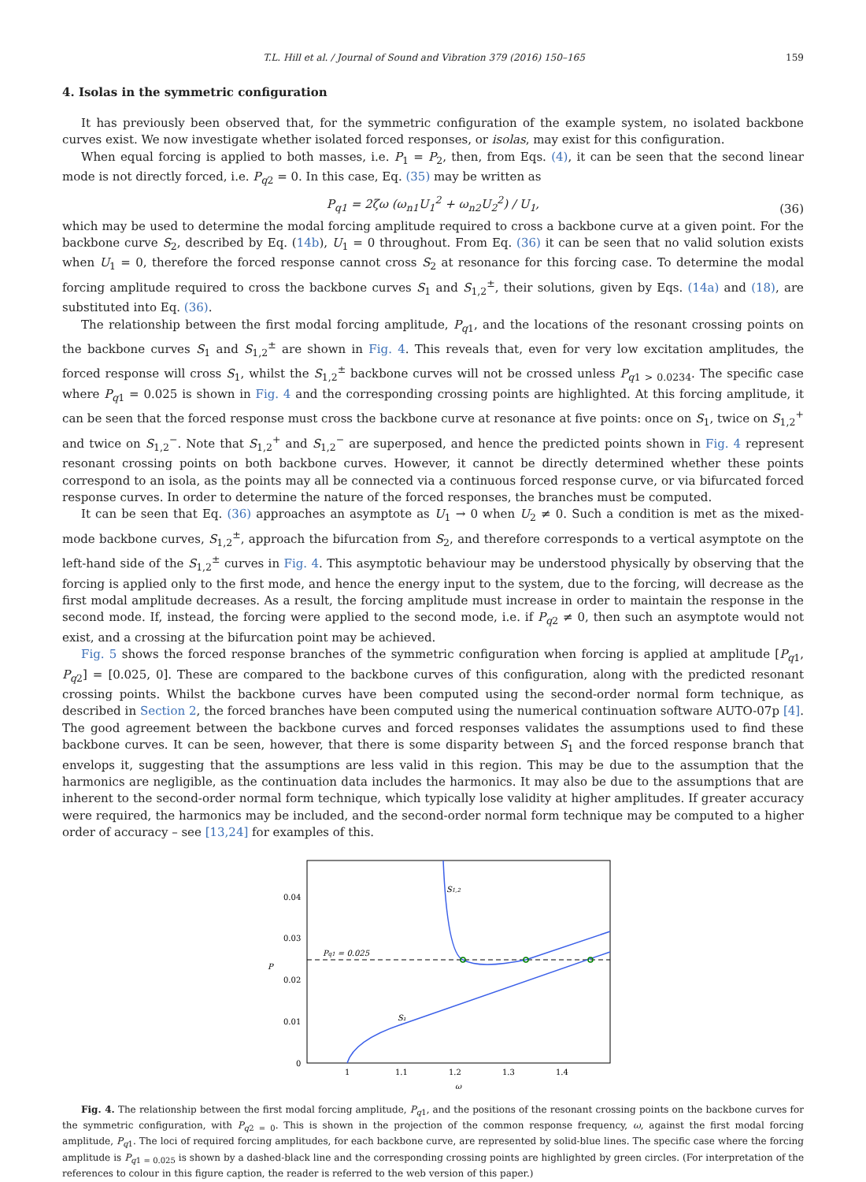T.L. Hill et al. / Journal of Sound and Vibration 379 (2016) 150–165 159
4. Isolas in the symmetric configuration
It has previously been observed that, for the symmetric configuration of the example system, no isolated backbone curves exist. We now investigate whether isolated forced responses, or isolas, may exist for this configuration.
When equal forcing is applied to both masses, i.e. P<sub>1</sub> = P<sub>2</sub>, then, from Eqs. (4), it can be seen that the second linear mode is not directly forced, i.e. P<sub>q2</sub> = 0. In this case, Eq. (35) may be written as
P<sub>q1</sub> = 2ζω (ω<sub>n1</sub>U<sub>1</sub><sup>2</sup> + ω<sub>n2</sub>U<sub>2</sub><sup>2</sup>) / U<sub>1</sub>,
(36)
which may be used to determine the modal forcing amplitude required to cross a backbone curve at a given point. For the backbone curve S<sub>2</sub>, described by Eq. (14b), U<sub>1</sub> = 0 throughout. From Eq. (36) it can be seen that no valid solution exists when U<sub>1</sub> = 0, therefore the forced response cannot cross S<sub>2</sub> at resonance for this forcing case. To determine the modal forcing amplitude required to cross the backbone curves S<sub>1</sub> and S<sub>1,2</sub><sup>±</sup>, their solutions, given by Eqs. (14a) and (18), are substituted into Eq. (36).
The relationship between the first modal forcing amplitude, P<sub>q1</sub>, and the locations of the resonant crossing points on the backbone curves S<sub>1</sub> and S<sub>1,2</sub><sup>±</sup> are shown in Fig. 4. This reveals that, even for very low excitation amplitudes, the forced response will cross S<sub>1</sub>, whilst the S<sub>1,2</sub><sup>±</sup> backbone curves will not be crossed unless P<sub>q1 > 0.0234</sub>. The specific case where P<sub>q1</sub> = 0.025 is shown in Fig. 4 and the corresponding crossing points are highlighted. At this forcing amplitude, it can be seen that the forced response must cross the backbone curve at resonance at five points: once on S<sub>1</sub>, twice on S<sub>1,2</sub><sup>+</sup> and twice on S<sub>1,2</sub><sup>−</sup>. Note that S<sub>1,2</sub><sup>+</sup> and S<sub>1,2</sub><sup>−</sup> are superposed, and hence the predicted points shown in Fig. 4 represent resonant crossing points on both backbone curves. However, it cannot be directly determined whether these points correspond to an isola, as the points may all be connected via a continuous forced response curve, or via bifurcated forced response curves. In order to determine the nature of the forced responses, the branches must be computed.
It can be seen that Eq. (36) approaches an asymptote as U<sub>1</sub> → 0 when U<sub>2</sub> ≠ 0. Such a condition is met as the mixed-mode backbone curves, S<sub>1,2</sub><sup>±</sup>, approach the bifurcation from S<sub>2</sub>, and therefore corresponds to a vertical asymptote on the left-hand side of the S<sub>1,2</sub><sup>±</sup> curves in Fig. 4. This asymptotic behaviour may be understood physically by observing that the forcing is applied only to the first mode, and hence the energy input to the system, due to the forcing, will decrease as the first modal amplitude decreases. As a result, the forcing amplitude must increase in order to maintain the response in the second mode. If, instead, the forcing were applied to the second mode, i.e. if P<sub>q2</sub> ≠ 0, then such an asymptote would not exist, and a crossing at the bifurcation point may be achieved.
Fig. 5 shows the forced response branches of the symmetric configuration when forcing is applied at amplitude [P<sub>q1</sub>, P<sub>q2</sub>] = [0.025, 0]. These are compared to the backbone curves of this configuration, along with the predicted resonant crossing points. Whilst the backbone curves have been computed using the second-order normal form technique, as described in Section 2, the forced branches have been computed using the numerical continuation software AUTO-07p [4]. The good agreement between the backbone curves and forced responses validates the assumptions used to find these backbone curves. It can be seen, however, that there is some disparity between S<sub>1</sub> and the forced response branch that envelops it, suggesting that the assumptions are less valid in this region. This may be due to the assumption that the harmonics are negligible, as the continuation data includes the harmonics. It may also be due to the assumptions that are inherent to the second-order normal form technique, which typically lose validity at higher amplitudes. If greater accuracy were required, the harmonics may be included, and the second-order normal form technique may be computed to a higher order of accuracy – see [13,24] for examples of this.
0.04
0.03
0.02
0.01
0
1
1.1
1.2
1.3
1.4
ω
P
Pq1 = 0.025
S₁
S1,2
Fig. 4. The relationship between the first modal forcing amplitude, P<sub>q1</sub>, and the positions of the resonant crossing points on the backbone curves for the symmetric configuration, with P<sub>q2 = 0</sub>. This is shown in the projection of the common response frequency, ω, against the first modal forcing amplitude, P<sub>q1</sub>. The loci of required forcing amplitudes, for each backbone curve, are represented by solid-blue lines. The specific case where the forcing amplitude is P<sub>q1 = 0.025</sub> is shown by a dashed-black line and the corresponding crossing points are highlighted by green circles. (For interpretation of the references to colour in this figure caption, the reader is referred to the web version of this paper.)